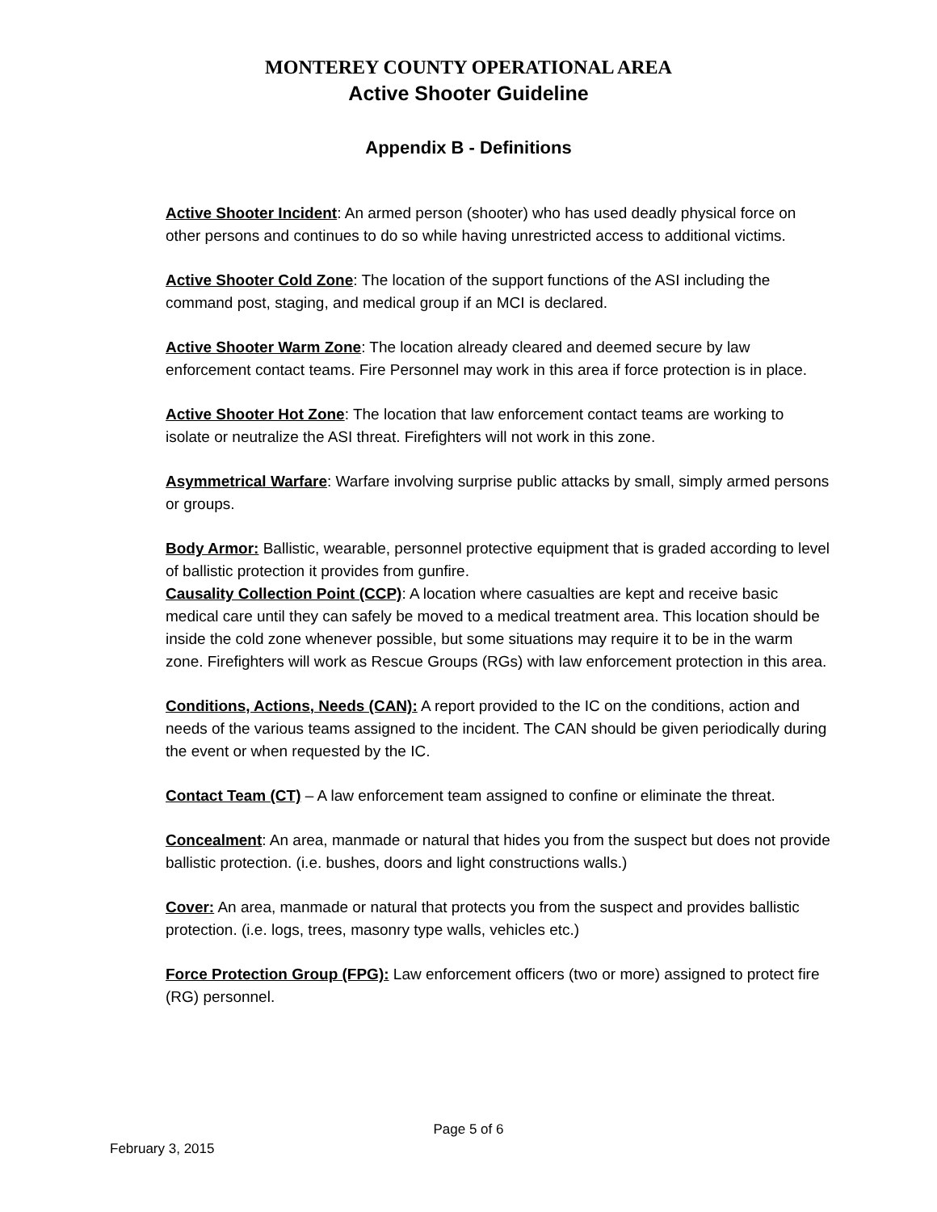MONTEREY COUNTY OPERATIONAL AREA
Active Shooter Guideline
Appendix B - Definitions
Active Shooter Incident: An armed person (shooter) who has used deadly physical force on other persons and continues to do so while having unrestricted access to additional victims.
Active Shooter Cold Zone: The location of the support functions of the ASI including the command post, staging, and medical group if an MCI is declared.
Active Shooter Warm Zone: The location already cleared and deemed secure by law enforcement contact teams. Fire Personnel may work in this area if force protection is in place.
Active Shooter Hot Zone: The location that law enforcement contact teams are working to isolate or neutralize the ASI threat. Firefighters will not work in this zone.
Asymmetrical Warfare: Warfare involving surprise public attacks by small, simply armed persons or groups.
Body Armor: Ballistic, wearable, personnel protective equipment that is graded according to level of ballistic protection it provides from gunfire.
Causality Collection Point (CCP): A location where casualties are kept and receive basic medical care until they can safely be moved to a medical treatment area. This location should be inside the cold zone whenever possible, but some situations may require it to be in the warm zone. Firefighters will work as Rescue Groups (RGs) with law enforcement protection in this area.
Conditions, Actions, Needs (CAN): A report provided to the IC on the conditions, action and needs of the various teams assigned to the incident. The CAN should be given periodically during the event or when requested by the IC.
Contact Team (CT) – A law enforcement team assigned to confine or eliminate the threat.
Concealment: An area, manmade or natural that hides you from the suspect but does not provide ballistic protection. (i.e. bushes, doors and light constructions walls.)
Cover: An area, manmade or natural that protects you from the suspect and provides ballistic protection. (i.e. logs, trees, masonry type walls, vehicles etc.)
Force Protection Group (FPG): Law enforcement officers (two or more) assigned to protect fire (RG) personnel.
Page 5 of 6
February 3, 2015